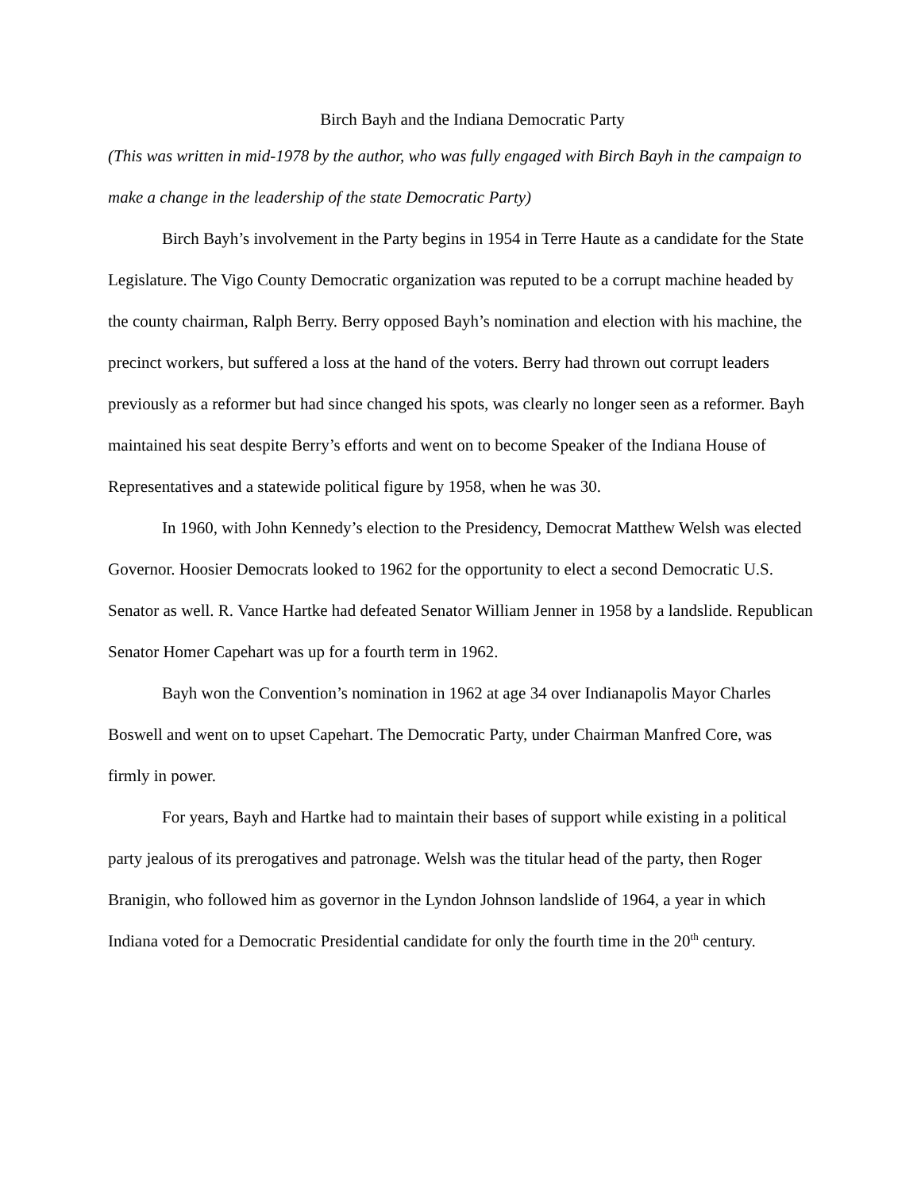Birch Bayh and the Indiana Democratic Party
(This was written in mid-1978 by the author, who was fully engaged with Birch Bayh in the campaign to make a change in the leadership of the state Democratic Party)
Birch Bayh’s involvement in the Party begins in 1954 in Terre Haute as a candidate for the State Legislature. The Vigo County Democratic organization was reputed to be a corrupt machine headed by the county chairman, Ralph Berry. Berry opposed Bayh’s nomination and election with his machine, the precinct workers, but suffered a loss at the hand of the voters. Berry had thrown out corrupt leaders previously as a reformer but had since changed his spots, was clearly no longer seen as a reformer. Bayh maintained his seat despite Berry’s efforts and went on to become Speaker of the Indiana House of Representatives and a statewide political figure by 1958, when he was 30.
In 1960, with John Kennedy’s election to the Presidency, Democrat Matthew Welsh was elected Governor. Hoosier Democrats looked to 1962 for the opportunity to elect a second Democratic U.S. Senator as well. R. Vance Hartke had defeated Senator William Jenner in 1958 by a landslide. Republican Senator Homer Capehart was up for a fourth term in 1962.
Bayh won the Convention’s nomination in 1962 at age 34 over Indianapolis Mayor Charles Boswell and went on to upset Capehart. The Democratic Party, under Chairman Manfred Core, was firmly in power.
For years, Bayh and Hartke had to maintain their bases of support while existing in a political party jealous of its prerogatives and patronage. Welsh was the titular head of the party, then Roger Branigin, who followed him as governor in the Lyndon Johnson landslide of 1964, a year in which Indiana voted for a Democratic Presidential candidate for only the fourth time in the 20<sup>th</sup> century.